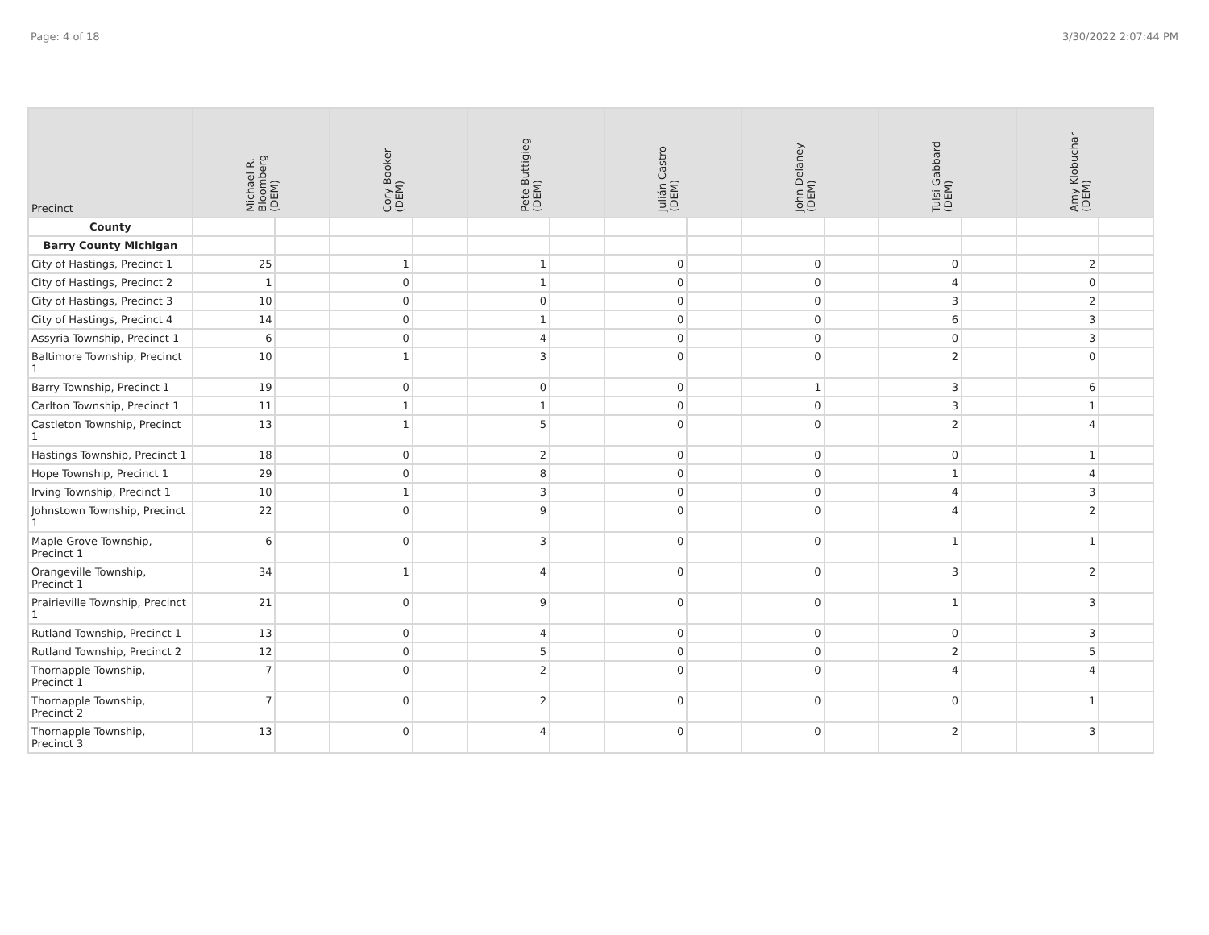Page: 4 of 18 3/30/2022 2:07:44 PM
| Precinct | Michael R. Bloomberg (DEM) | | Cory Booker (DEM) | | Pete Buttigieg (DEM) | | Julián Castro (DEM) | | John Delaney (DEM) | | Tulsi Gabbard (DEM) | | Amy Klobuchar (DEM) | |
| --- | --- | --- | --- | --- | --- | --- | --- | --- | --- | --- | --- | --- | --- | --- |
| County | | | | | | | | | | | | | | |
| Barry County Michigan | | | | | | | | | | | | | | |
| City of Hastings, Precinct 1 | 25 | | 1 | | 1 | | 0 | | 0 | | 0 | | 2 | |
| City of Hastings, Precinct 2 | 1 | | 0 | | 1 | | 0 | | 0 | | 4 | | 0 | |
| City of Hastings, Precinct 3 | 10 | | 0 | | 0 | | 0 | | 0 | | 3 | | 2 | |
| City of Hastings, Precinct 4 | 14 | | 0 | | 1 | | 0 | | 0 | | 6 | | 3 | |
| Assyria Township, Precinct 1 | 6 | | 0 | | 4 | | 0 | | 0 | | 0 | | 3 | |
| Baltimore Township, Precinct 1 | 10 | | 1 | | 3 | | 0 | | 0 | | 2 | | 0 | |
| Barry Township, Precinct 1 | 19 | | 0 | | 0 | | 0 | | 1 | | 3 | | 6 | |
| Carlton Township, Precinct 1 | 11 | | 1 | | 1 | | 0 | | 0 | | 3 | | 1 | |
| Castleton Township, Precinct 1 | 13 | | 1 | | 5 | | 0 | | 0 | | 2 | | 4 | |
| Hastings Township, Precinct 1 | 18 | | 0 | | 2 | | 0 | | 0 | | 0 | | 1 | |
| Hope Township, Precinct 1 | 29 | | 0 | | 8 | | 0 | | 0 | | 1 | | 4 | |
| Irving Township, Precinct 1 | 10 | | 1 | | 3 | | 0 | | 0 | | 4 | | 3 | |
| Johnstown Township, Precinct 1 | 22 | | 0 | | 9 | | 0 | | 0 | | 4 | | 2 | |
| Maple Grove Township, Precinct 1 | 6 | | 0 | | 3 | | 0 | | 0 | | 1 | | 1 | |
| Orangeville Township, Precinct 1 | 34 | | 1 | | 4 | | 0 | | 0 | | 3 | | 2 | |
| Prairieville Township, Precinct 1 | 21 | | 0 | | 9 | | 0 | | 0 | | 1 | | 3 | |
| Rutland Township, Precinct 1 | 13 | | 0 | | 4 | | 0 | | 0 | | 0 | | 3 | |
| Rutland Township, Precinct 2 | 12 | | 0 | | 5 | | 0 | | 0 | | 2 | | 5 | |
| Thornapple Township, Precinct 1 | 7 | | 0 | | 2 | | 0 | | 0 | | 4 | | 4 | |
| Thornapple Township, Precinct 2 | 7 | | 0 | | 2 | | 0 | | 0 | | 0 | | 1 | |
| Thornapple Township, Precinct 3 | 13 | | 0 | | 4 | | 0 | | 0 | | 2 | | 3 | |